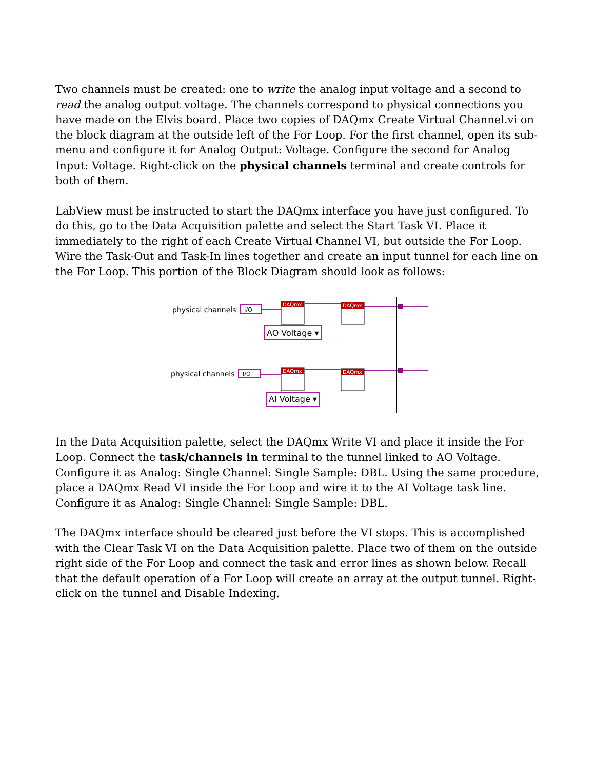Two channels must be created: one to write the analog input voltage and a second to read the analog output voltage. The channels correspond to physical connections you have made on the Elvis board. Place two copies of DAQmx Create Virtual Channel.vi on the block diagram at the outside left of the For Loop. For the first channel, open its sub-menu and configure it for Analog Output: Voltage. Configure the second for Analog Input: Voltage. Right-click on the physical channels terminal and create controls for both of them.
LabView must be instructed to start the DAQmx interface you have just configured. To do this, go to the Data Acquisition palette and select the Start Task VI. Place it immediately to the right of each Create Virtual Channel VI, but outside the For Loop. Wire the Task-Out and Task-In lines together and create an input tunnel for each line on the For Loop. This portion of the Block Diagram should look as follows:
physical channels
I/O
DAQmx
DAQmx
AO Voltage ▾
physical channels
I/O
DAQmx
DAQmx
AI Voltage ▾
In the Data Acquisition palette, select the DAQmx Write VI and place it inside the For Loop. Connect the task/channels in terminal to the tunnel linked to AO Voltage. Configure it as Analog: Single Channel: Single Sample: DBL. Using the same procedure, place a DAQmx Read VI inside the For Loop and wire it to the AI Voltage task line. Configure it as Analog: Single Channel: Single Sample: DBL.
The DAQmx interface should be cleared just before the VI stops. This is accomplished with the Clear Task VI on the Data Acquisition palette. Place two of them on the outside right side of the For Loop and connect the task and error lines as shown below. Recall that the default operation of a For Loop will create an array at the output tunnel. Right-click on the tunnel and Disable Indexing.